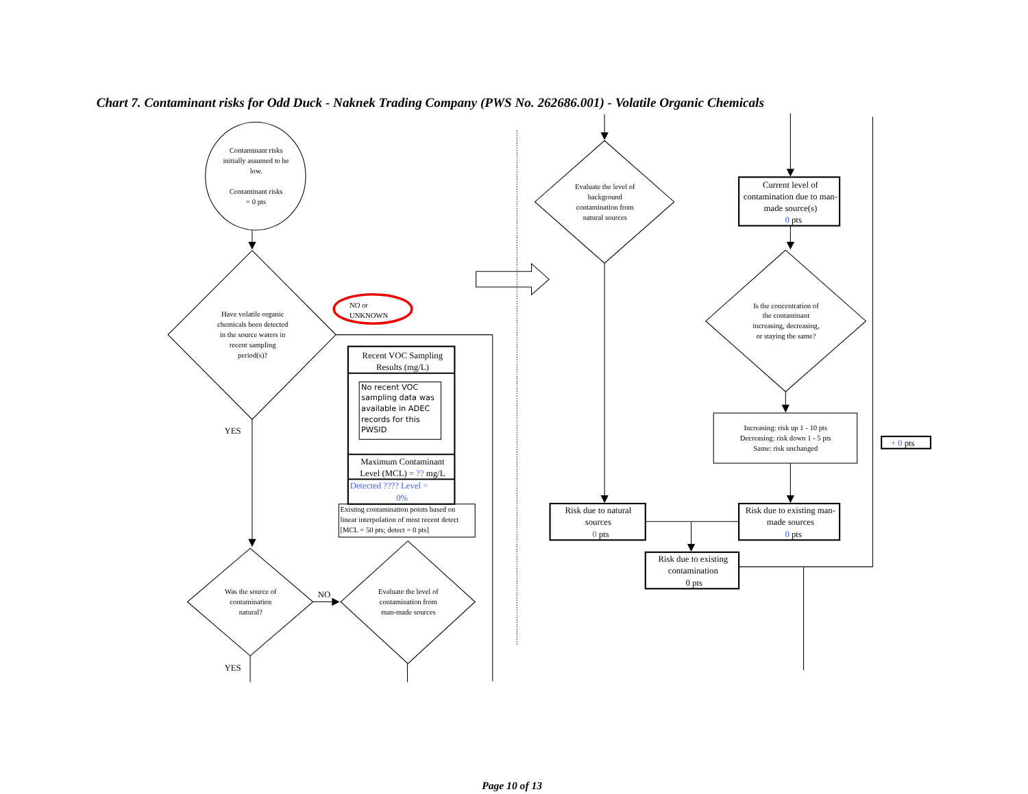Chart 7. Contaminant risks for Odd Duck - Naknek Trading Company (PWS No. 262686.001) - Volatile Organic Chemicals
Contaminant risks
initially assumed to be
low.
Contaminant risks
= 0 pts
Have volatile organic
chemicals been detected
in the source waters in
recent sampling
period(s)?
Was the source of
contamination
natural?
Evaluate the level of
contamination from
man-made sources
Evaluate the level of
background
contamination from
natural sources
Is the concentration of
the contaminant
increasing, decreasing,
or staying the same?
Increasing: risk up 1 - 10 pts
Decreasing: risk down 1 - 5 pts
Same: risk unchanged
NO or
UNKNOWN
YES
NO
YES
Recent VOC Sampling
Results (mg/L)
Maximum Contaminant
Level (MCL) = ?? mg/L
0%
Current level of
contamination due to man-
made source(s)
0 pts
Risk due to natural
sources
0 pts
Risk due to existing man-
made sources
0 pts
Risk due to existing
contamination
0 pts
Detected ???? Level =
No recent VOC
sampling data was
available in ADEC
records for this
PWSID
Existing contamination points based on
linear interpolation of most recent detect
[MCL = 50 pts; detect = 0 pts]
+ 0 pts
Page 10 of 13